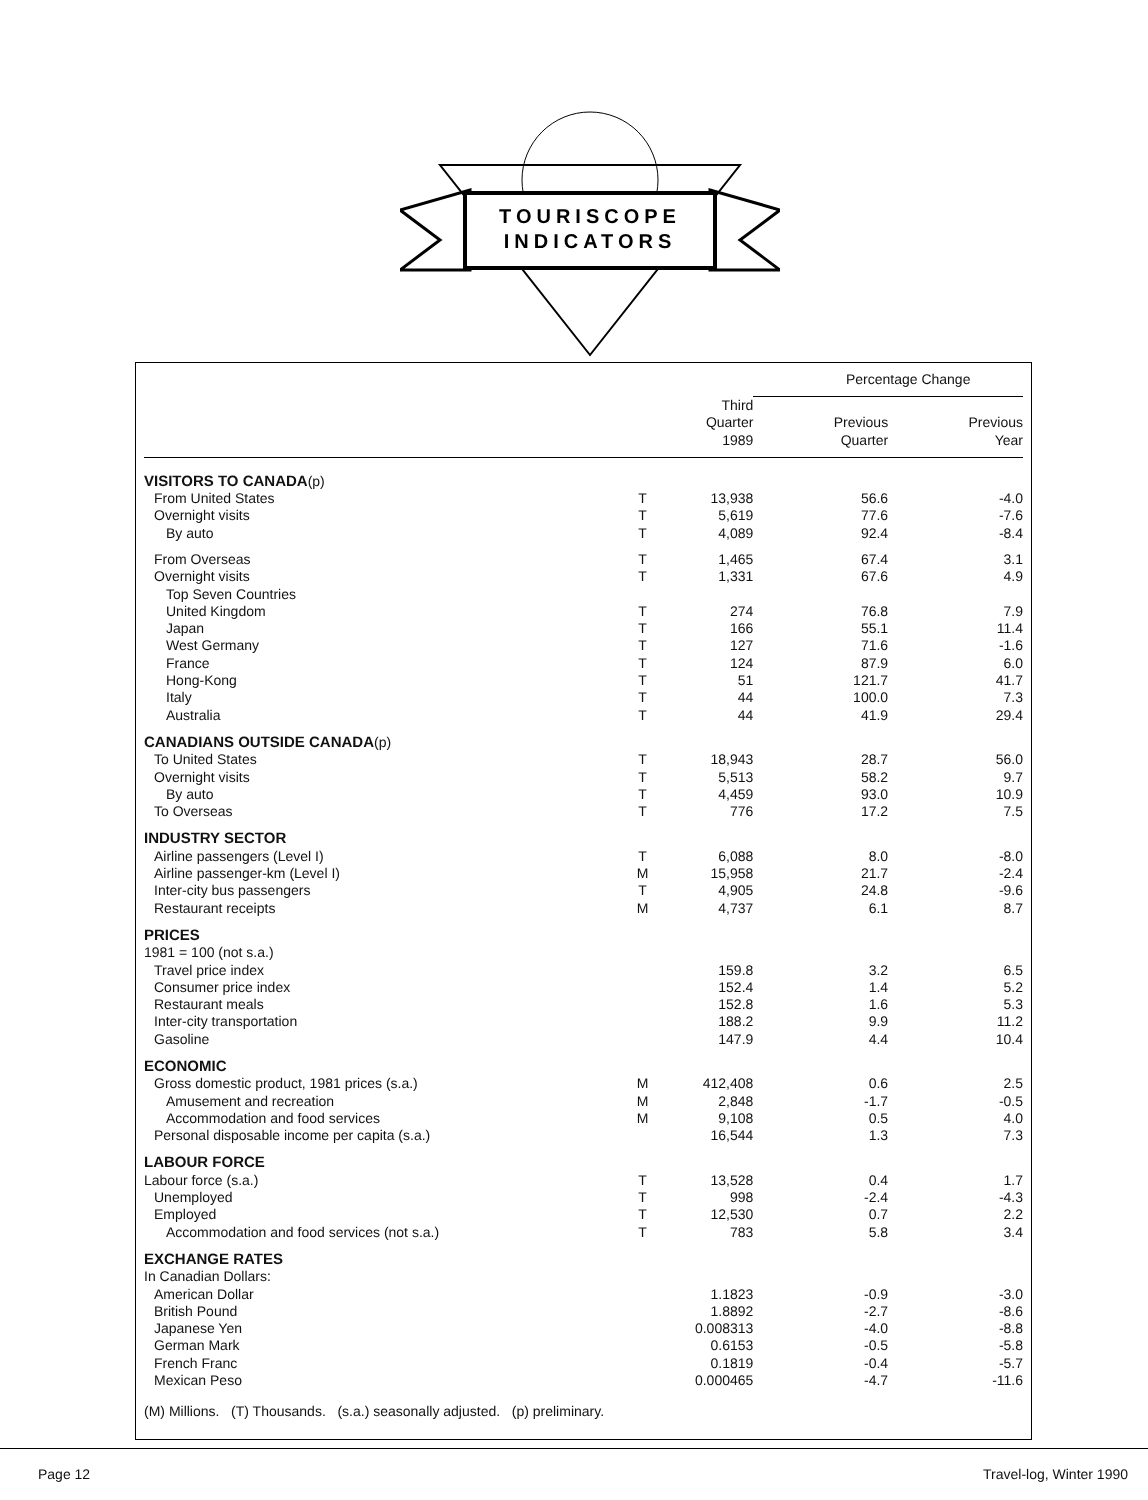TOURISCOPE
INDICATORS
| | | | Percentage Change | |
| --- | --- | --- | --- | --- |
| | | Third Quarter 1989 | Previous Quarter | Previous Year |
| VISITORS TO CANADA (p) | | | | |
| From United States | T | 13,938 | 56.6 | -4.0 |
| Overnight visits | T | 5,619 | 77.6 | -7.6 |
| By auto | T | 4,089 | 92.4 | -8.4 |
| From Overseas | T | 1,465 | 67.4 | 3.1 |
| Overnight visits | T | 1,331 | 67.6 | 4.9 |
| Top Seven Countries | | | | |
| United Kingdom | T | 274 | 76.8 | 7.9 |
| Japan | T | 166 | 55.1 | 11.4 |
| West Germany | T | 127 | 71.6 | -1.6 |
| France | T | 124 | 87.9 | 6.0 |
| Hong-Kong | T | 51 | 121.7 | 41.7 |
| Italy | T | 44 | 100.0 | 7.3 |
| Australia | T | 44 | 41.9 | 29.4 |
| CANADIANS OUTSIDE CANADA (p) | | | | |
| To United States | T | 18,943 | 28.7 | 56.0 |
| Overnight visits | T | 5,513 | 58.2 | 9.7 |
| By auto | T | 4,459 | 93.0 | 10.9 |
| To Overseas | T | 776 | 17.2 | 7.5 |
| INDUSTRY SECTOR | | | | |
| Airline passengers (Level I) | T | 6,088 | 8.0 | -8.0 |
| Airline passenger-km (Level I) | M | 15,958 | 21.7 | -2.4 |
| Inter-city bus passengers | T | 4,905 | 24.8 | -9.6 |
| Restaurant receipts | M | 4,737 | 6.1 | 8.7 |
| PRICES | | | | |
| 1981 = 100 (not s.a.) | | | | |
| Travel price index | | 159.8 | 3.2 | 6.5 |
| Consumer price index | | 152.4 | 1.4 | 5.2 |
| Restaurant meals | | 152.8 | 1.6 | 5.3 |
| Inter-city transportation | | 188.2 | 9.9 | 11.2 |
| Gasoline | | 147.9 | 4.4 | 10.4 |
| ECONOMIC | | | | |
| Gross domestic product, 1981 prices (s.a.) | M | 412,408 | 0.6 | 2.5 |
| Amusement and recreation | M | 2,848 | -1.7 | -0.5 |
| Accommodation and food services | M | 9,108 | 0.5 | 4.0 |
| Personal disposable income per capita (s.a.) | | 16,544 | 1.3 | 7.3 |
| LABOUR FORCE | | | | |
| Labour force (s.a.) | T | 13,528 | 0.4 | 1.7 |
| Unemployed | T | 998 | -2.4 | -4.3 |
| Employed | T | 12,530 | 0.7 | 2.2 |
| Accommodation and food services (not s.a.) | T | 783 | 5.8 | 3.4 |
| EXCHANGE RATES | | | | |
| In Canadian Dollars: | | | | |
| American Dollar | | 1.1823 | -0.9 | -3.0 |
| British Pound | | 1.8892 | -2.7 | -8.6 |
| Japanese Yen | | 0.008313 | -4.0 | -8.8 |
| German Mark | | 0.6153 | -0.5 | -5.8 |
| French Franc | | 0.1819 | -0.4 | -5.7 |
| Mexican Peso | | 0.000465 | -4.7 | -11.6 |
(M) Millions. (T) Thousands. (s.a.) seasonally adjusted. (p) preliminary.
Page 12 Travel-log, Winter 1990